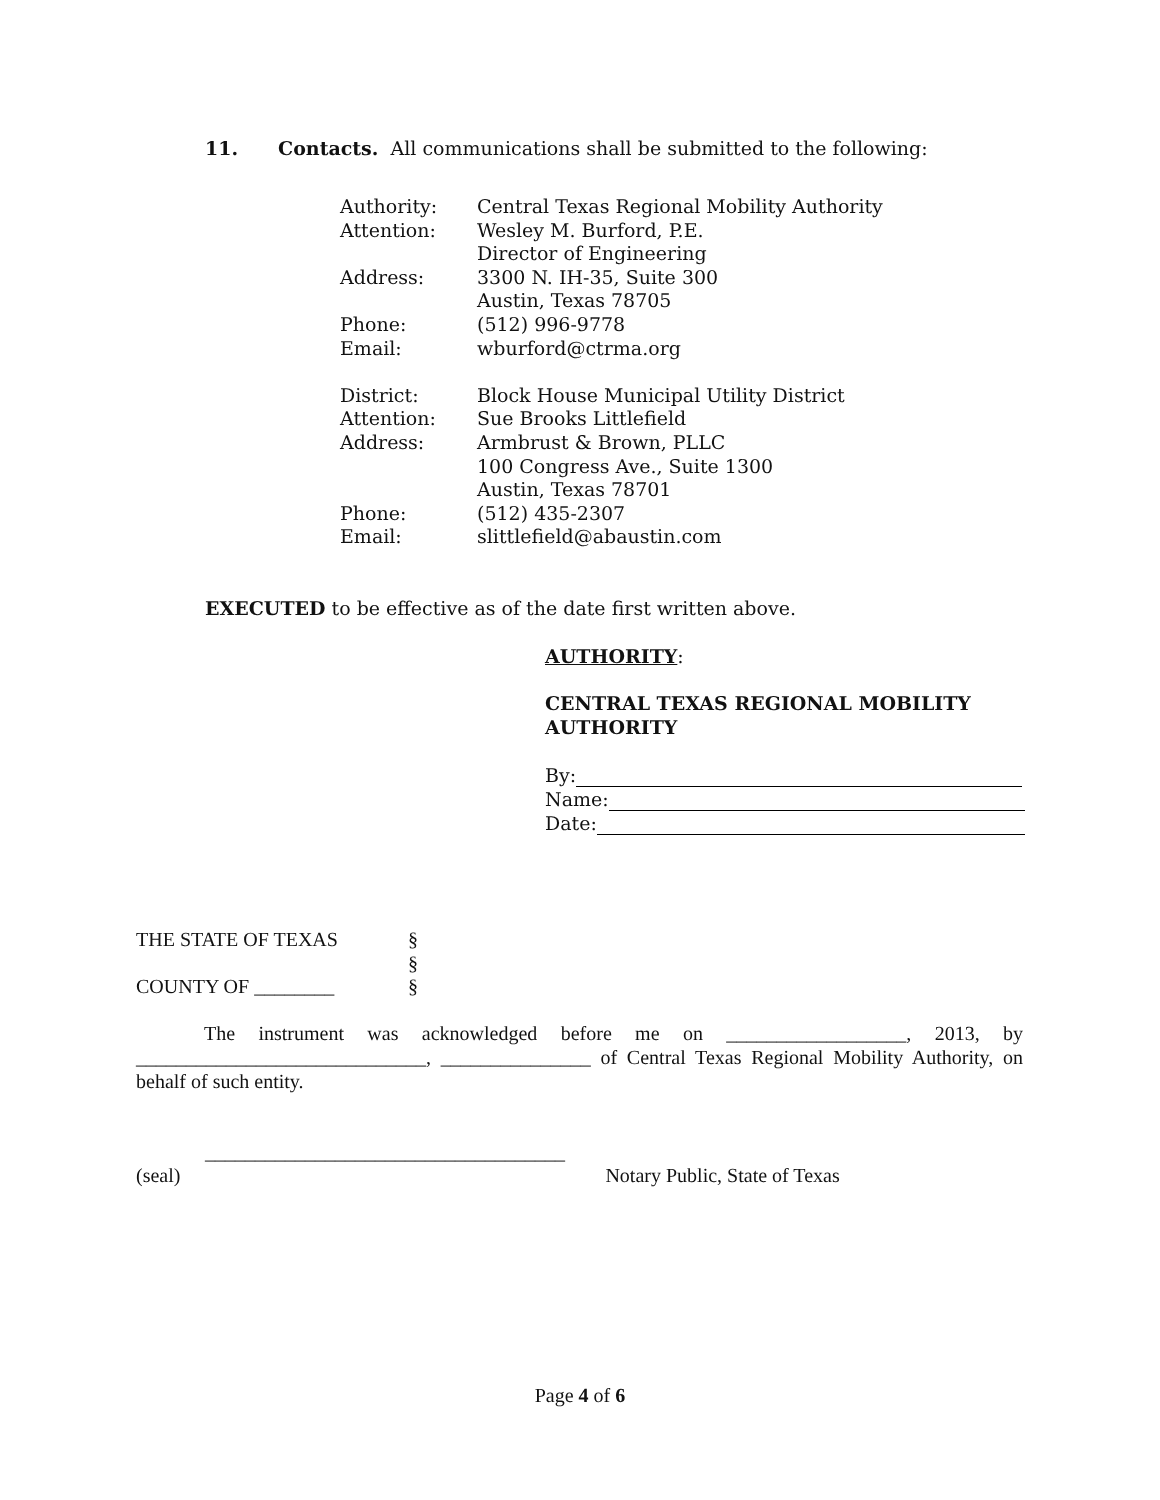11. Contacts. All communications shall be submitted to the following:
| Authority: | Central Texas Regional Mobility Authority |
| Attention: | Wesley M. Burford, P.E. |
| | Director of Engineering |
| Address: | 3300 N. IH-35, Suite 300 |
| | Austin, Texas 78705 |
| Phone: | (512) 996-9778 |
| Email: | wburford@ctrma.org |
| District: | Block House Municipal Utility District |
| Attention: | Sue Brooks Littlefield |
| Address: | Armbrust & Brown, PLLC |
| | 100 Congress Ave., Suite 1300 |
| | Austin, Texas 78701 |
| Phone: | (512) 435-2307 |
| Email: | slittlefield@abaustin.com |
EXECUTED to be effective as of the date first written above.
AUTHORITY:
CENTRAL TEXAS REGIONAL MOBILITY AUTHORITY
By:
Name:
Date:
THE STATE OF TEXAS §
§
COUNTY OF ________ §
The instrument was acknowledged before me on __________________, 2013, by _____________________________, _______________ of Central Texas Regional Mobility Authority, on behalf of such entity.
____________________________________
(seal) Notary Public, State of Texas
Page 4 of 6